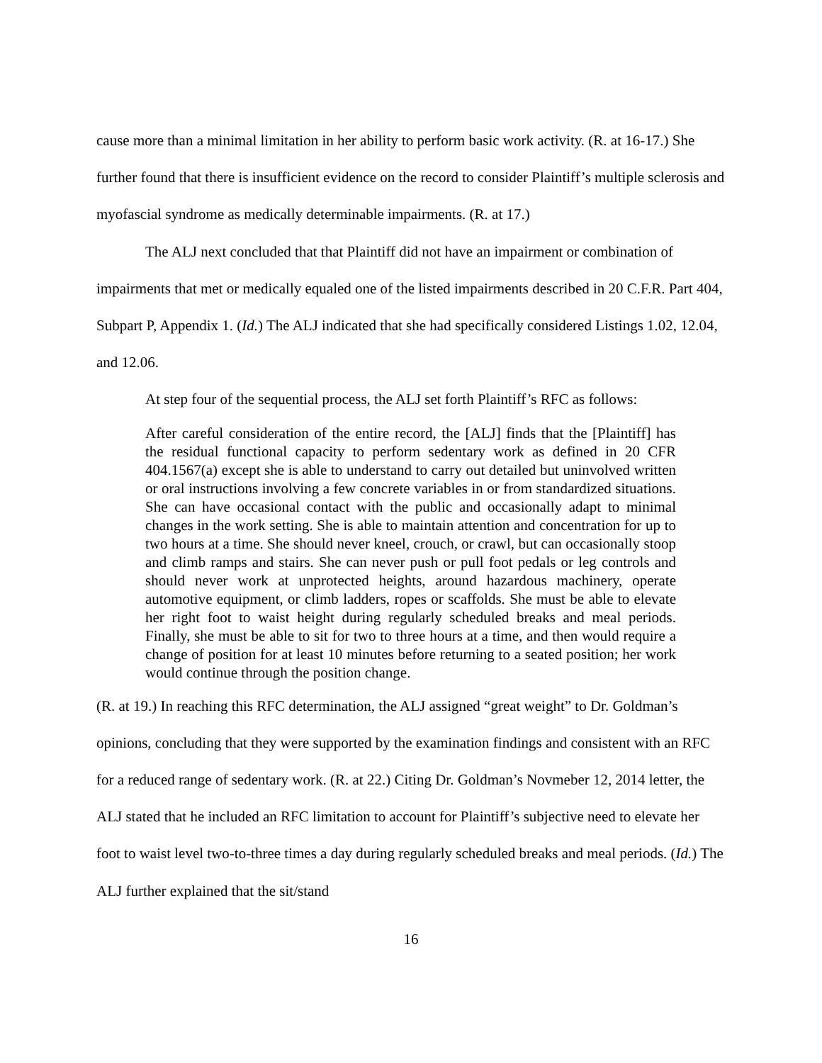cause more than a minimal limitation in her ability to perform basic work activity. (R. at 16-17.) She further found that there is insufficient evidence on the record to consider Plaintiff’s multiple sclerosis and myofascial syndrome as medically determinable impairments. (R. at 17.)
The ALJ next concluded that that Plaintiff did not have an impairment or combination of impairments that met or medically equaled one of the listed impairments described in 20 C.F.R. Part 404, Subpart P, Appendix 1. (Id.) The ALJ indicated that she had specifically considered Listings 1.02, 12.04, and 12.06.
At step four of the sequential process, the ALJ set forth Plaintiff’s RFC as follows:
After careful consideration of the entire record, the [ALJ] finds that the [Plaintiff] has the residual functional capacity to perform sedentary work as defined in 20 CFR 404.1567(a) except she is able to understand to carry out detailed but uninvolved written or oral instructions involving a few concrete variables in or from standardized situations. She can have occasional contact with the public and occasionally adapt to minimal changes in the work setting. She is able to maintain attention and concentration for up to two hours at a time. She should never kneel, crouch, or crawl, but can occasionally stoop and climb ramps and stairs. She can never push or pull foot pedals or leg controls and should never work at unprotected heights, around hazardous machinery, operate automotive equipment, or climb ladders, ropes or scaffolds. She must be able to elevate her right foot to waist height during regularly scheduled breaks and meal periods. Finally, she must be able to sit for two to three hours at a time, and then would require a change of position for at least 10 minutes before returning to a seated position; her work would continue through the position change.
(R. at 19.) In reaching this RFC determination, the ALJ assigned “great weight” to Dr. Goldman’s opinions, concluding that they were supported by the examination findings and consistent with an RFC for a reduced range of sedentary work. (R. at 22.) Citing Dr. Goldman’s Novmeber 12, 2014 letter, the ALJ stated that he included an RFC limitation to account for Plaintiff’s subjective need to elevate her foot to waist level two-to-three times a day during regularly scheduled breaks and meal periods. (Id.) The ALJ further explained that the sit/stand
16